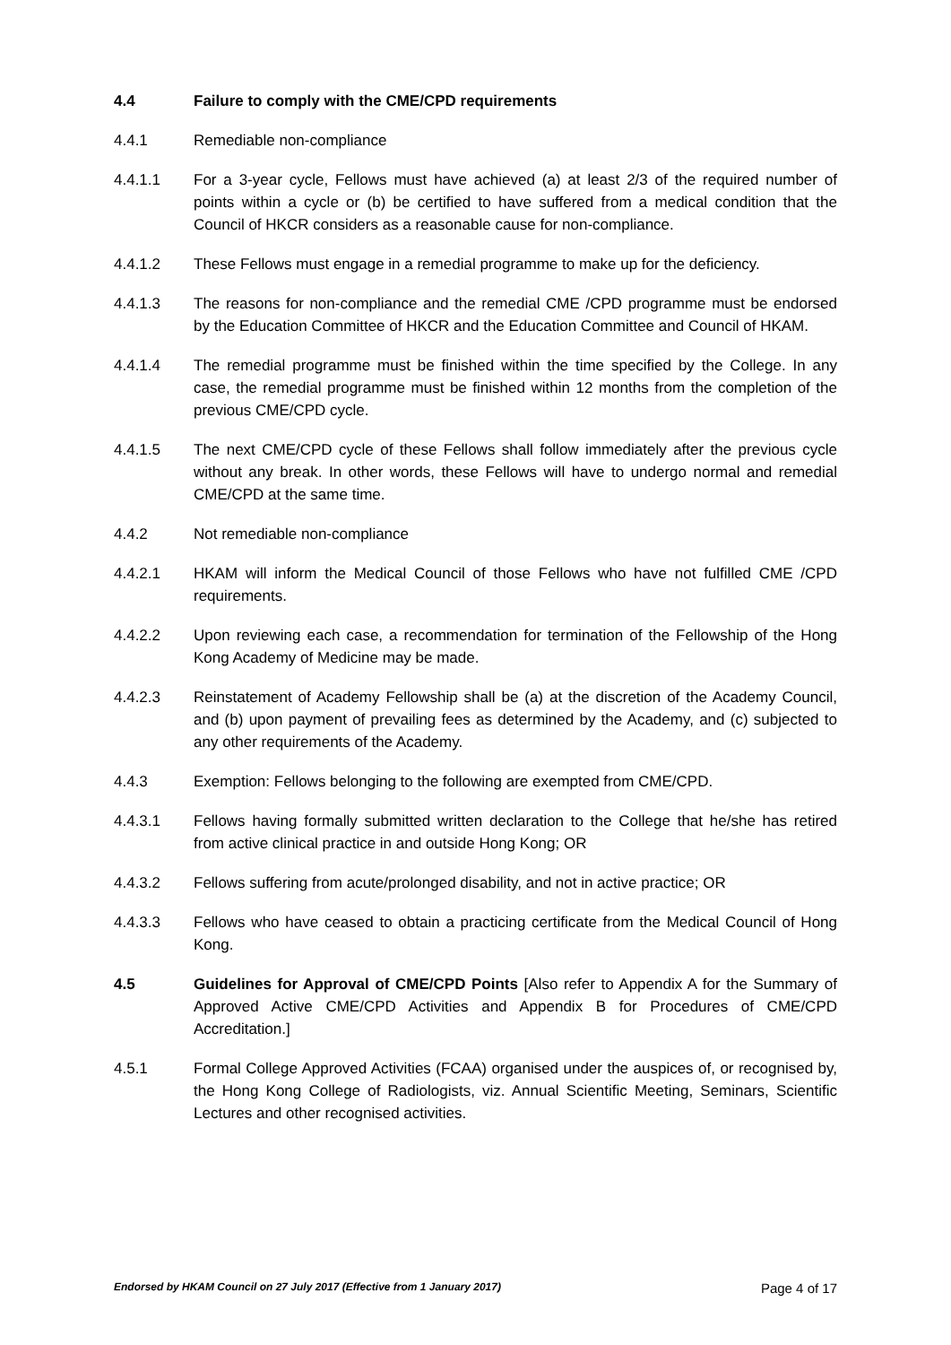4.4 Failure to comply with the CME/CPD requirements
4.4.1 Remediable non-compliance
4.4.1.1 For a 3-year cycle, Fellows must have achieved (a) at least 2/3 of the required number of points within a cycle or (b) be certified to have suffered from a medical condition that the Council of HKCR considers as a reasonable cause for non-compliance.
4.4.1.2 These Fellows must engage in a remedial programme to make up for the deficiency.
4.4.1.3 The reasons for non-compliance and the remedial CME /CPD programme must be endorsed by the Education Committee of HKCR and the Education Committee and Council of HKAM.
4.4.1.4 The remedial programme must be finished within the time specified by the College. In any case, the remedial programme must be finished within 12 months from the completion of the previous CME/CPD cycle.
4.4.1.5 The next CME/CPD cycle of these Fellows shall follow immediately after the previous cycle without any break. In other words, these Fellows will have to undergo normal and remedial CME/CPD at the same time.
4.4.2 Not remediable non-compliance
4.4.2.1 HKAM will inform the Medical Council of those Fellows who have not fulfilled CME /CPD requirements.
4.4.2.2 Upon reviewing each case, a recommendation for termination of the Fellowship of the Hong Kong Academy of Medicine may be made.
4.4.2.3 Reinstatement of Academy Fellowship shall be (a) at the discretion of the Academy Council, and (b) upon payment of prevailing fees as determined by the Academy, and (c) subjected to any other requirements of the Academy.
4.4.3 Exemption: Fellows belonging to the following are exempted from CME/CPD.
4.4.3.1 Fellows having formally submitted written declaration to the College that he/she has retired from active clinical practice in and outside Hong Kong; OR
4.4.3.2 Fellows suffering from acute/prolonged disability, and not in active practice; OR
4.4.3.3 Fellows who have ceased to obtain a practicing certificate from the Medical Council of Hong Kong.
4.5 Guidelines for Approval of CME/CPD Points [Also refer to Appendix A for the Summary of Approved Active CME/CPD Activities and Appendix B for Procedures of CME/CPD Accreditation.]
4.5.1 Formal College Approved Activities (FCAA) organised under the auspices of, or recognised by, the Hong Kong College of Radiologists, viz. Annual Scientific Meeting, Seminars, Scientific Lectures and other recognised activities.
Endorsed by HKAM Council on 27 July 2017 (Effective from 1 January 2017) Page 4 of 17